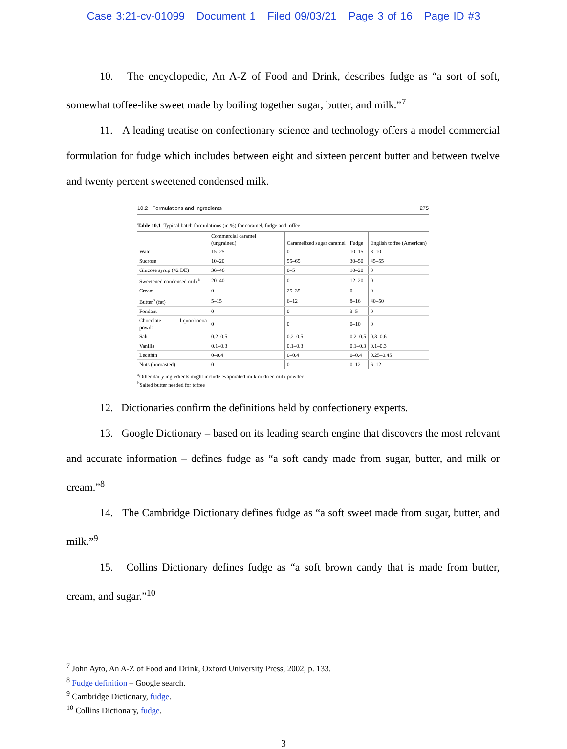Case 3:21-cv-01099 Document 1 Filed 09/03/21 Page 3 of 16 Page ID #3
10. The encyclopedic, An A-Z of Food and Drink, describes fudge as “a sort of soft, somewhat toffee-like sweet made by boiling together sugar, butter, and milk.”<sup>7</sup>
11. A leading treatise on confectionary science and technology offers a model commercial formulation for fudge which includes between eight and sixteen percent butter and between twelve and twenty percent sweetened condensed milk.
10.2 Formulations and Ingredients 275
Table 10.1 Typical batch formulations (in %) for caramel, fudge and toffee
| | Commercial caramel (ungrained) | Caramelized sugar caramel | Fudge | English toffee (American) |
| --- | --- | --- | --- | --- |
| Water | 15–25 | 0 | 10–15 | 8–10 |
| Sucrose | 10–20 | 55–65 | 30–50 | 45–55 |
| Glucose syrup (42 DE) | 36–46 | 0–5 | 10–20 | 0 |
| Sweetened condensed milk<sup>a</sup> | 20–40 | 0 | 12–20 | 0 |
| Cream | 0 | 25–35 | 0 | 0 |
| Butter<sup>b</sup> (fat) | 5–15 | 6–12 | 8–16 | 40–50 |
| Fondant | 0 | 0 | 3–5 | 0 |
| Chocolate liquor/cocoa powder | 0 | 0 | 0–10 | 0 |
| Salt | 0.2–0.5 | 0.2–0.5 | 0.2–0.5 | 0.3–0.6 |
| Vanilla | 0.1–0.3 | 0.1–0.3 | 0.1–0.3 | 0.1–0.3 |
| Lecithin | 0–0.4 | 0–0.4 | 0–0.4 | 0.25–0.45 |
| Nuts (unroasted) | 0 | 0 | 0–12 | 6–12 |
<sup>a</sup> Other dairy ingredients might include evaporated milk or dried milk powder
<sup>b</sup> Salted butter needed for toffee
12. Dictionaries confirm the definitions held by confectionery experts.
13. Google Dictionary – based on its leading search engine that discovers the most relevant and accurate information – defines fudge as “a soft candy made from sugar, butter, and milk or cream.”<sup>8</sup>
14. The Cambridge Dictionary defines fudge as “a soft sweet made from sugar, butter, and milk.”<sup>9</sup>
15. Collins Dictionary defines fudge as “a soft brown candy that is made from butter, cream, and sugar.”<sup>10</sup>
<sup>7</sup> John Ayto, An A-Z of Food and Drink, Oxford University Press, 2002, p. 133.
<sup>8</sup> Fudge definition – Google search.
<sup>9</sup> Cambridge Dictionary, fudge.
<sup>10</sup> Collins Dictionary, fudge.
3